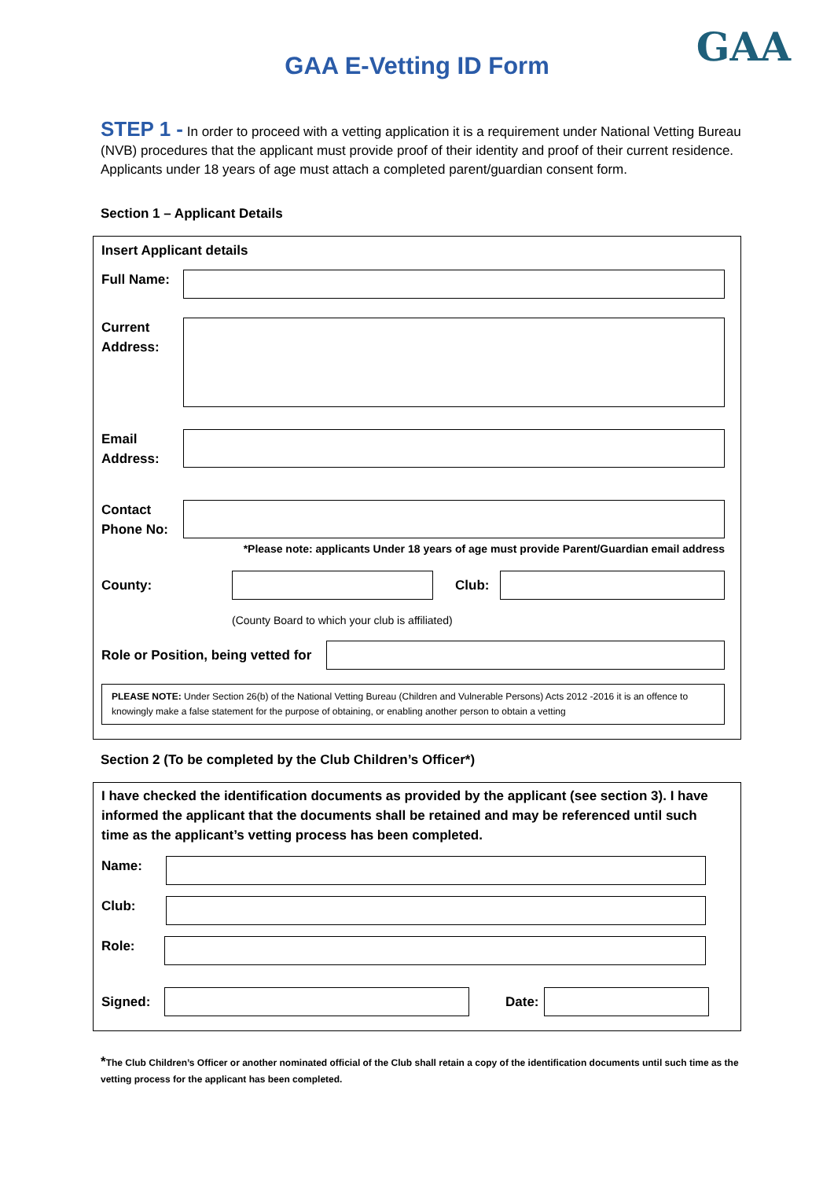GAA
GAA E-Vetting ID Form
STEP 1 - In order to proceed with a vetting application it is a requirement under National Vetting Bureau (NVB) procedures that the applicant must provide proof of their identity and proof of their current residence. Applicants under 18 years of age must attach a completed parent/guardian consent form.
Section 1 – Applicant Details
Insert Applicant details
Full Name:
Current
Address:
Email
Address:
Contact
Phone No:
*Please note: applicants Under 18 years of age must provide Parent/Guardian email address
County:
Club:
(County Board to which your club is affiliated)
Role or Position, being vetted for
PLEASE NOTE: Under Section 26(b) of the National Vetting Bureau (Children and Vulnerable Persons) Acts 2012 -2016 it is an offence to knowingly make a false statement for the purpose of obtaining, or enabling another person to obtain a vetting
Section 2 (To be completed by the Club Children’s Officer*)
I have checked the identification documents as provided by the applicant (see section 3). I have informed the applicant that the documents shall be retained and may be referenced until such time as the applicant’s vetting process has been completed.
Name:
Club:
Role:
Signed:
Date:
*The Club Children’s Officer or another nominated official of the Club shall retain a copy of the identification documents until such time as the vetting process for the applicant has been completed.